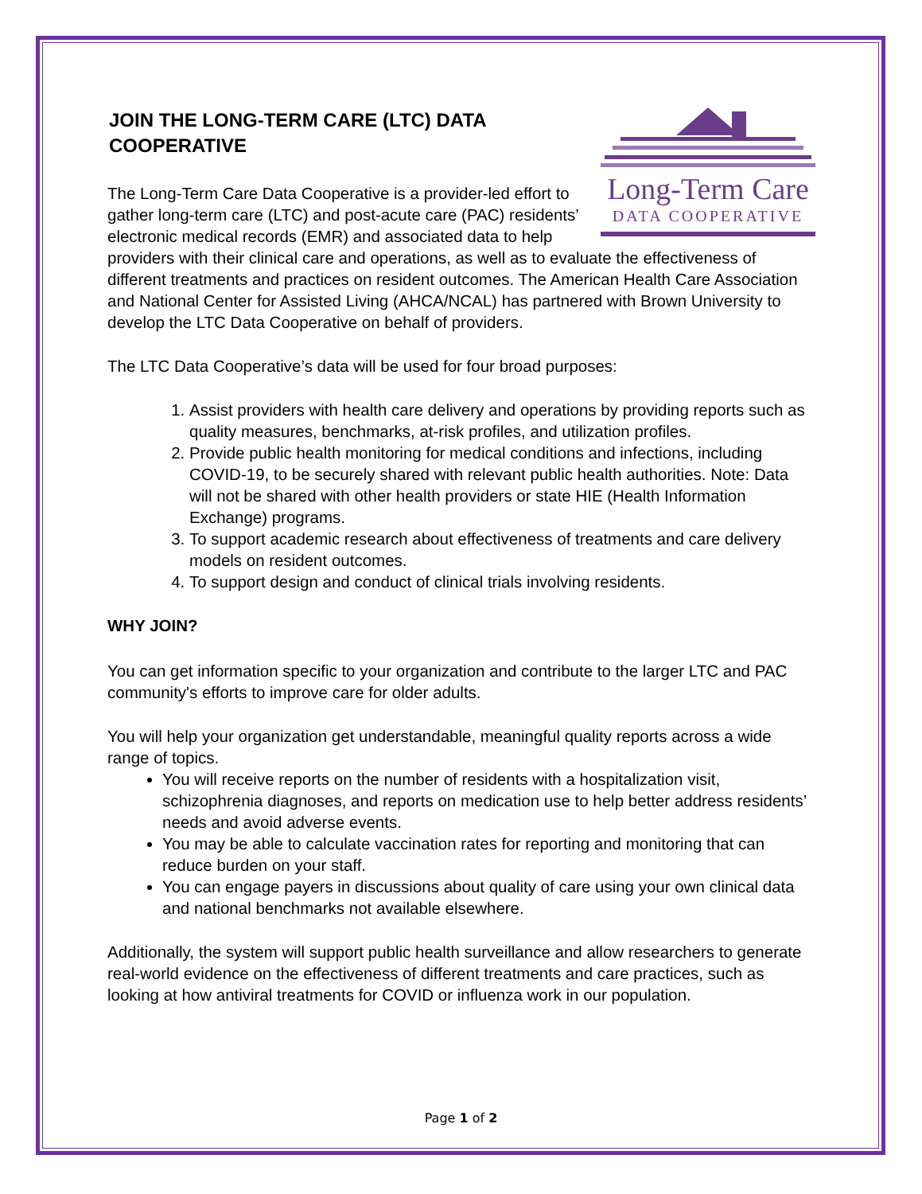Long-Term Care
DATA COOPERATIVE
JOIN THE LONG-TERM CARE (LTC) DATA COOPERATIVE
The Long-Term Care Data Cooperative is a provider-led effort to gather long-term care (LTC) and post-acute care (PAC) residents’ electronic medical records (EMR) and associated data to help providers with their clinical care and operations, as well as to evaluate the effectiveness of different treatments and practices on resident outcomes. The American Health Care Association and National Center for Assisted Living (AHCA/NCAL) has partnered with Brown University to develop the LTC Data Cooperative on behalf of providers.
The LTC Data Cooperative’s data will be used for four broad purposes:
1. Assist providers with health care delivery and operations by providing reports such as quality measures, benchmarks, at-risk profiles, and utilization profiles.
2. Provide public health monitoring for medical conditions and infections, including COVID-19, to be securely shared with relevant public health authorities. Note: Data will not be shared with other health providers or state HIE (Health Information Exchange) programs.
3. To support academic research about effectiveness of treatments and care delivery models on resident outcomes.
4. To support design and conduct of clinical trials involving residents.
WHY JOIN?
You can get information specific to your organization and contribute to the larger LTC and PAC community's efforts to improve care for older adults.
You will help your organization get understandable, meaningful quality reports across a wide range of topics.
You will receive reports on the number of residents with a hospitalization visit, schizophrenia diagnoses, and reports on medication use to help better address residents’ needs and avoid adverse events.
You may be able to calculate vaccination rates for reporting and monitoring that can reduce burden on your staff.
You can engage payers in discussions about quality of care using your own clinical data and national benchmarks not available elsewhere.
Additionally, the system will support public health surveillance and allow researchers to generate real-world evidence on the effectiveness of different treatments and care practices, such as looking at how antiviral treatments for COVID or influenza work in our population.
Page 1 of 2